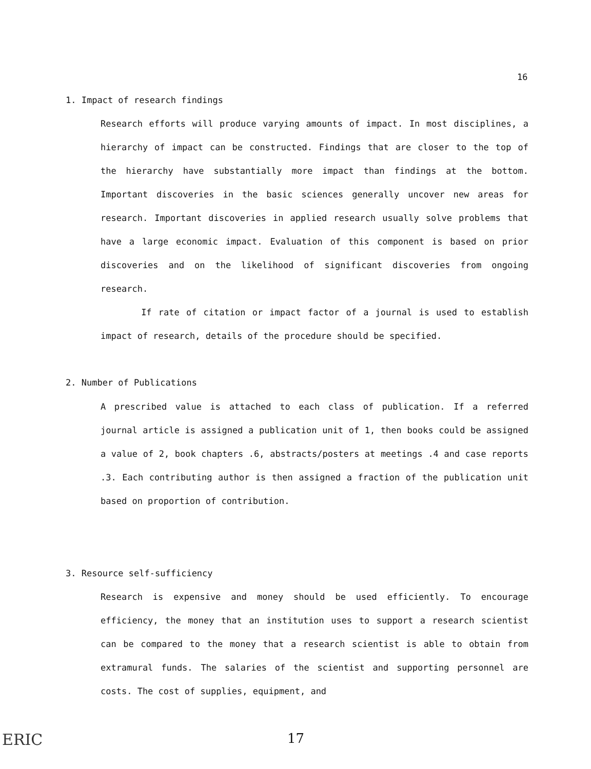16
1. Impact of research findings
Research efforts will produce varying amounts of impact. In most disciplines, a hierarchy of impact can be constructed. Findings that are closer to the top of the hierarchy have substantially more impact than findings at the bottom. Important discoveries in the basic sciences generally uncover new areas for research. Important discoveries in applied research usually solve problems that have a large economic impact. Evaluation of this component is based on prior discoveries and on the likelihood of significant discoveries from ongoing research.
If rate of citation or impact factor of a journal is used to establish impact of research, details of the procedure should be specified.
2. Number of Publications
A prescribed value is attached to each class of publication. If a referred journal article is assigned a publication unit of 1, then books could be assigned a value of 2, book chapters .6, abstracts/posters at meetings .4 and case reports .3. Each contributing author is then assigned a fraction of the publication unit based on proportion of contribution.
3. Resource self-sufficiency
Research is expensive and money should be used efficiently. To encourage efficiency, the money that an institution uses to support a research scientist can be compared to the money that a research scientist is able to obtain from extramural funds. The salaries of the scientist and supporting personnel are costs. The cost of supplies, equipment, and
ERIC 17